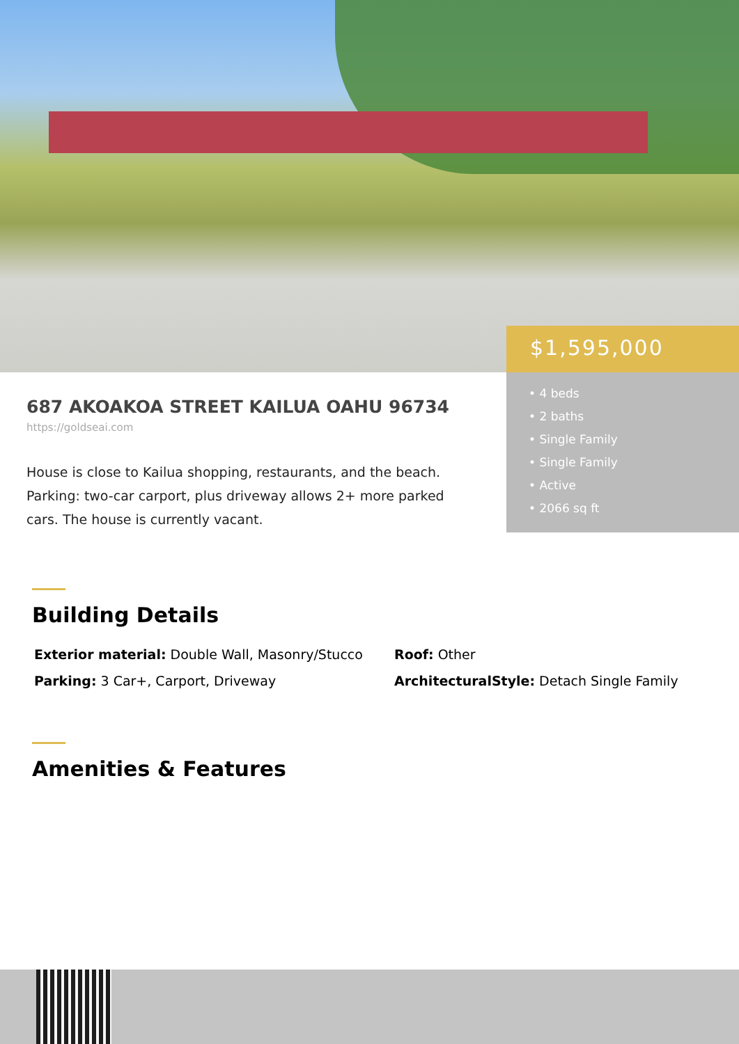$1,595,000
• 4 beds
• 2 baths
• Single Family
• Single Family
• Active
• 2066 sq ft
687 AKOAKOA STREET KAILUA OAHU 96734
https://goldseai.com
House is close to Kailua shopping, restaurants, and the beach. Parking: two-car carport, plus driveway allows 2+ more parked cars. The house is currently vacant.
Building Details
Exterior material: Double Wall, Masonry/Stucco
Roof: Other
Parking: 3 Car+, Carport, Driveway
ArchitecturalStyle: Detach Single Family
Amenities & Features